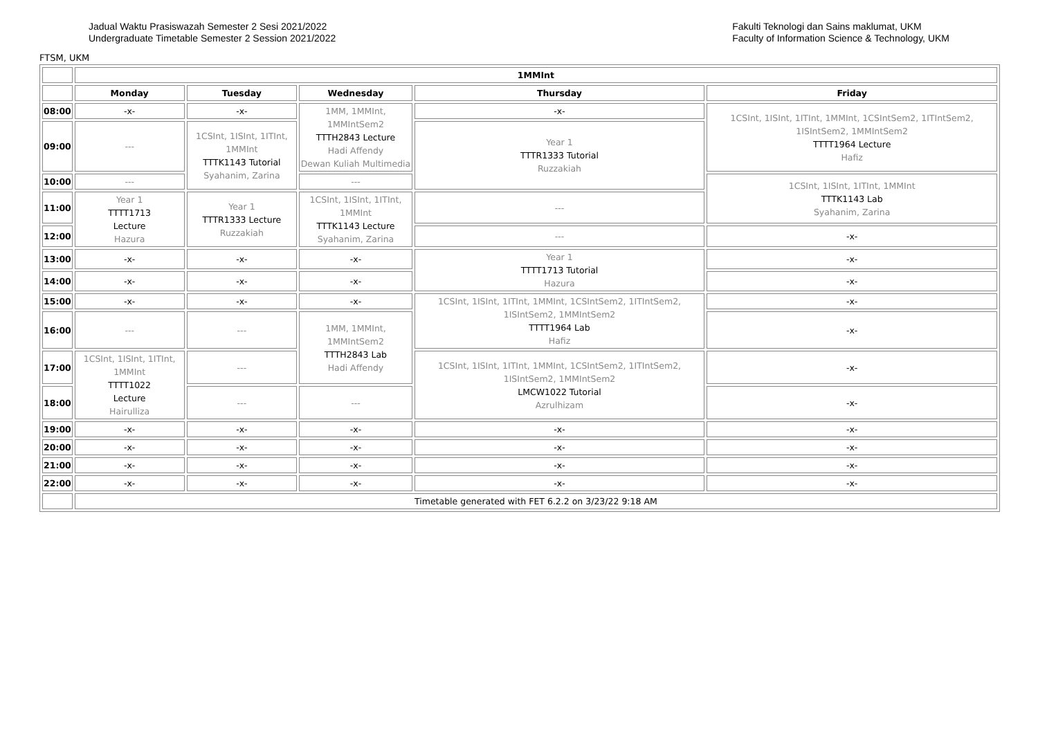Jadual Waktu Prasiswazah Semester 2 Sesi 2021/2022
Undergraduate Timetable Semester 2 Session 2021/2022
Fakulti Teknologi dan Sains maklumat, UKM
Faculty of Information Science & Technology, UKM
FTSM, UKM
| | 1MMInt | | | | |
| | Monday | Tuesday | Wednesday | Thursday | Friday |
| 08:00 | -x- | -x- | 1MM, 1MMInt, 1MMIntSem2 TTTH2843 Lecture Hadi Affendy Dewan Kuliah Multimedia | -x- | 1CSInt, 1ISInt, 1ITInt, 1MMInt, 1CSIntSem2, 1ITIntSem2, 1ISIntSem2, 1MMIntSem2 TTTT1964 Lecture Hafiz |
| 09:00 | --- | 1CSInt, 1ISInt, 1ITInt, 1MMInt TTTK1143 Tutorial Syahanim, Zarina | | Year 1 TTTR1333 Tutorial Ruzzakiah | |
| 10:00 | --- | | --- | | 1CSInt, 1ISInt, 1ITInt, 1MMInt TTTK1143 Lab Syahanim, Zarina |
| 11:00 | Year 1 TTTT1713 Lecture Hazura | Year 1 TTTR1333 Lecture Ruzzakiah | 1CSInt, 1ISInt, 1ITInt, 1MMInt TTTK1143 Lecture Syahanim, Zarina | --- | |
| 12:00 | | | | --- | -x- |
| 13:00 | -x- | -x- | -x- | Year 1 TTTT1713 Tutorial Hazura | -x- |
| 14:00 | -x- | -x- | -x- | | -x- |
| 15:00 | -x- | -x- | -x- | 1CSInt, 1ISInt, 1ITInt, 1MMInt, 1CSIntSem2, 1ITIntSem2, 1ISIntSem2, 1MMIntSem2 TTTT1964 Lab Hafiz | -x- |
| 16:00 | --- | --- | 1MM, 1MMInt, 1MMIntSem2 TTTH2843 Lab Hadi Affendy | | -x- |
| 17:00 | 1CSInt, 1ISInt, 1ITInt, 1MMInt TTTT1022 Lecture Hairulliza | --- | | 1CSInt, 1ISInt, 1ITInt, 1MMInt, 1CSIntSem2, 1ITIntSem2, 1ISIntSem2, 1MMIntSem2 LMCW1022 Tutorial Azrulhizam | -x- |
| 18:00 | | --- | --- | | -x- |
| 19:00 | -x- | -x- | -x- | -x- | -x- |
| 20:00 | -x- | -x- | -x- | -x- | -x- |
| 21:00 | -x- | -x- | -x- | -x- | -x- |
| 22:00 | -x- | -x- | -x- | -x- | -x- |
| | Timetable generated with FET 6.2.2 on 3/23/22 9:18 AM | | | | |